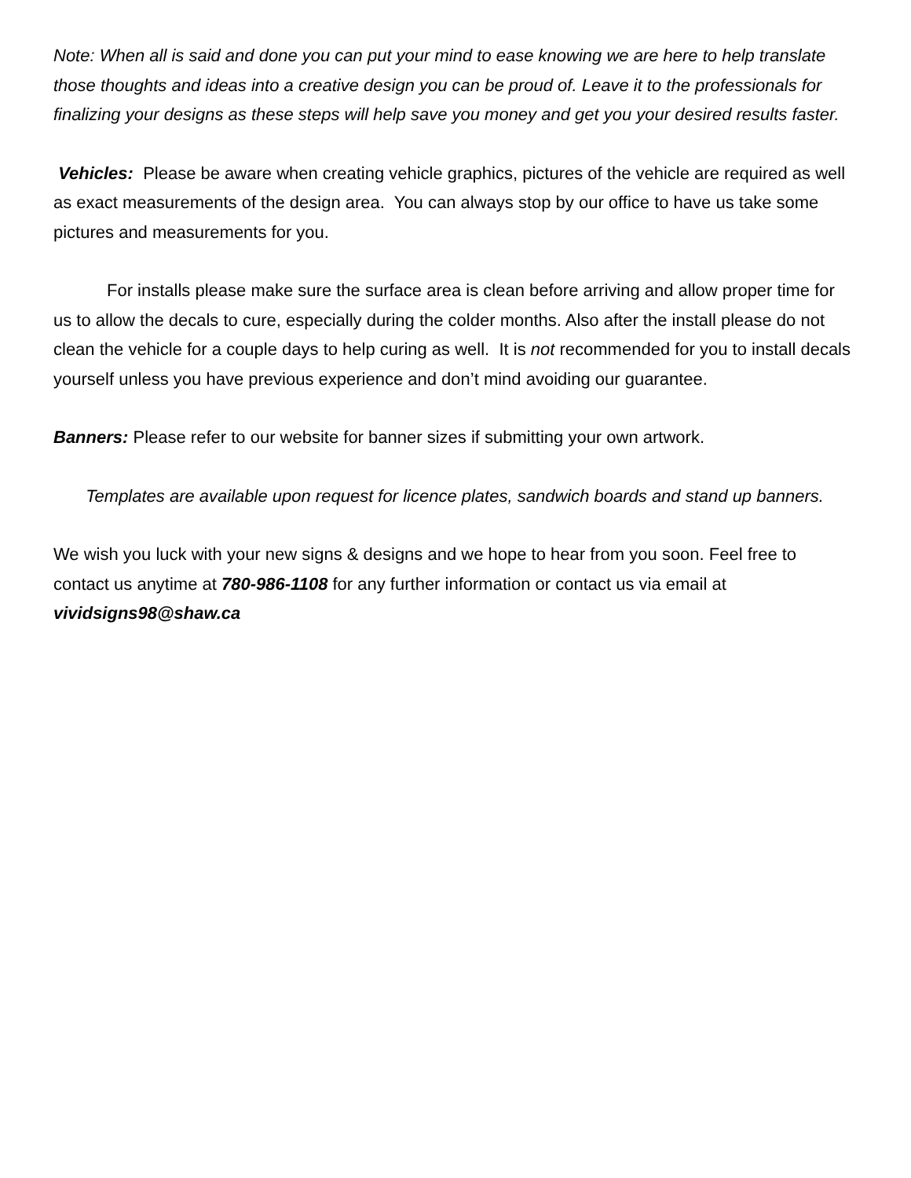Note: When all is said and done you can put your mind to ease knowing we are here to help translate those thoughts and ideas into a creative design you can be proud of. Leave it to the professionals for finalizing your designs as these steps will help save you money and get you your desired results faster.
Vehicles: Please be aware when creating vehicle graphics, pictures of the vehicle are required as well as exact measurements of the design area. You can always stop by our office to have us take some pictures and measurements for you.
For installs please make sure the surface area is clean before arriving and allow proper time for us to allow the decals to cure, especially during the colder months. Also after the install please do not clean the vehicle for a couple days to help curing as well. It is not recommended for you to install decals yourself unless you have previous experience and don’t mind avoiding our guarantee.
Banners: Please refer to our website for banner sizes if submitting your own artwork.
Templates are available upon request for licence plates, sandwich boards and stand up banners.
We wish you luck with your new signs & designs and we hope to hear from you soon. Feel free to contact us anytime at 780-986-1108 for any further information or contact us via email at vividsigns98@shaw.ca